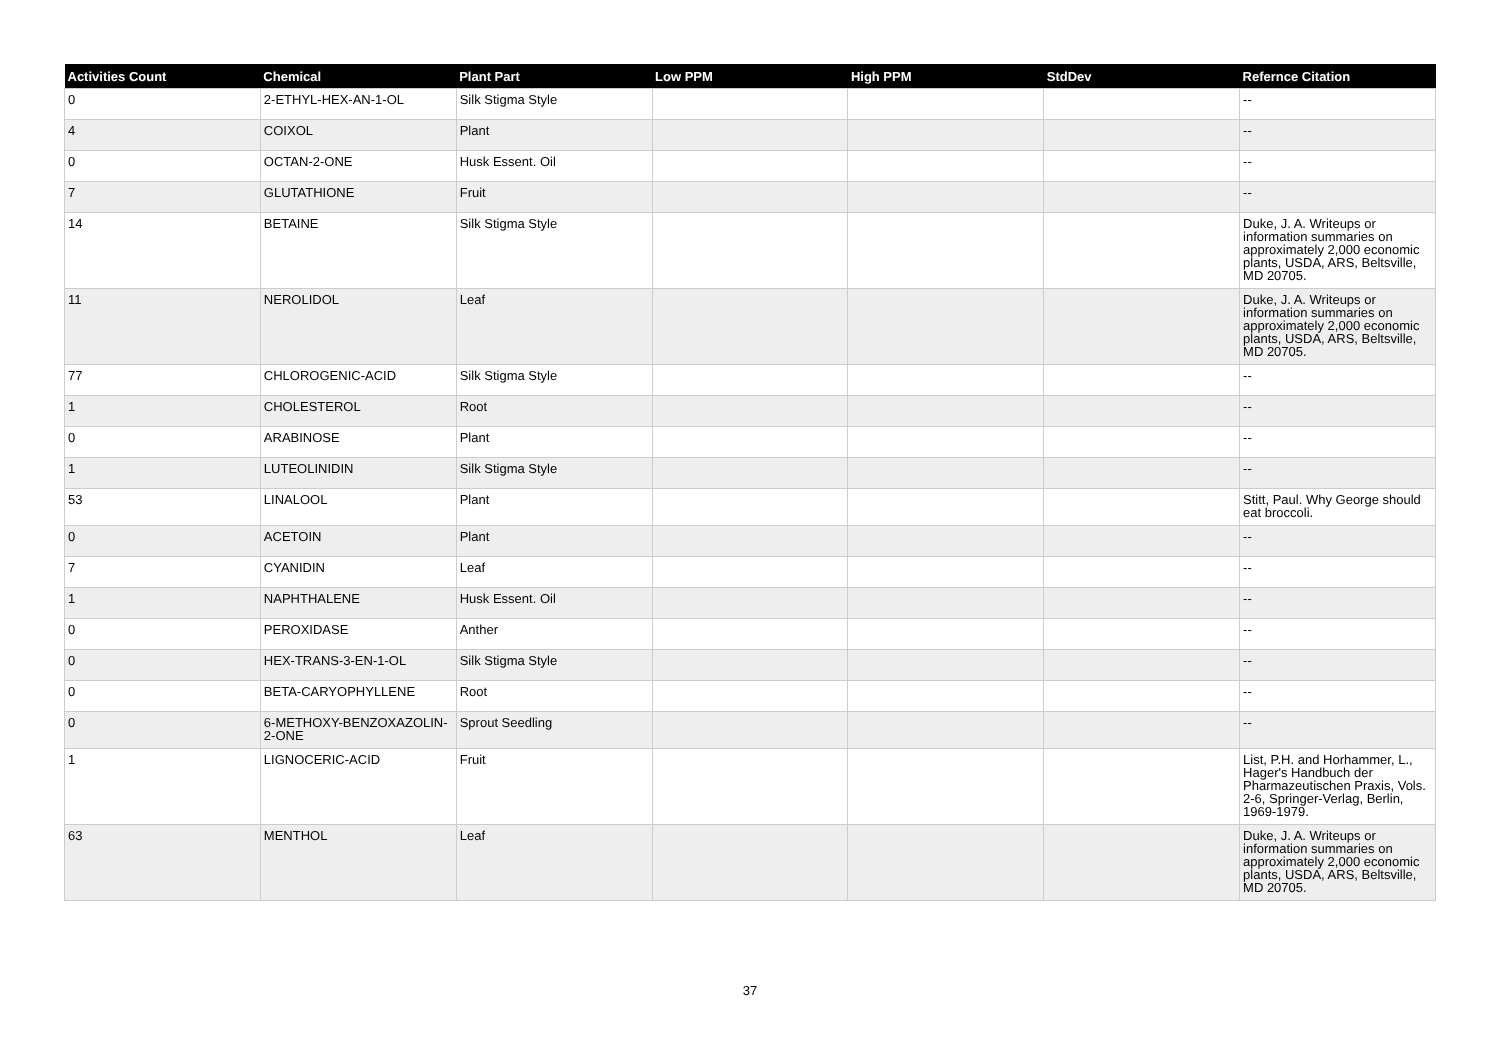| Activities Count | Chemical | Plant Part | Low PPM | High PPM | StdDev | Refernce Citation |
| --- | --- | --- | --- | --- | --- | --- |
| 0 | 2-ETHYL-HEX-AN-1-OL | Silk Stigma Style | | | | -- |
| 4 | COIXOL | Plant | | | | -- |
| 0 | OCTAN-2-ONE | Husk Essent. Oil | | | | -- |
| 7 | GLUTATHIONE | Fruit | | | | -- |
| 14 | BETAINE | Silk Stigma Style | | | | Duke, J. A. Writeups or information summaries on approximately 2,000 economic plants, USDA, ARS, Beltsville, MD 20705. |
| 11 | NEROLIDOL | Leaf | | | | Duke, J. A. Writeups or information summaries on approximately 2,000 economic plants, USDA, ARS, Beltsville, MD 20705. |
| 77 | CHLOROGENIC-ACID | Silk Stigma Style | | | | -- |
| 1 | CHOLESTEROL | Root | | | | -- |
| 0 | ARABINOSE | Plant | | | | -- |
| 1 | LUTEOLINIDIN | Silk Stigma Style | | | | -- |
| 53 | LINALOOL | Plant | | | | Stitt, Paul. Why George should eat broccoli. |
| 0 | ACETOIN | Plant | | | | -- |
| 7 | CYANIDIN | Leaf | | | | -- |
| 1 | NAPHTHALENE | Husk Essent. Oil | | | | -- |
| 0 | PEROXIDASE | Anther | | | | -- |
| 0 | HEX-TRANS-3-EN-1-OL | Silk Stigma Style | | | | -- |
| 0 | BETA-CARYOPHYLLENE | Root | | | | -- |
| 0 | 6-METHOXY-BENZOXAZOLIN-2-ONE | Sprout Seedling | | | | -- |
| 1 | LIGNOCERIC-ACID | Fruit | | | | List, P.H. and Horhammer, L., Hager's Handbuch der Pharmazeutischen Praxis, Vols. 2-6, Springer-Verlag, Berlin, 1969-1979. |
| 63 | MENTHOL | Leaf | | | | Duke, J. A. Writeups or information summaries on approximately 2,000 economic plants, USDA, ARS, Beltsville, MD 20705. |
37